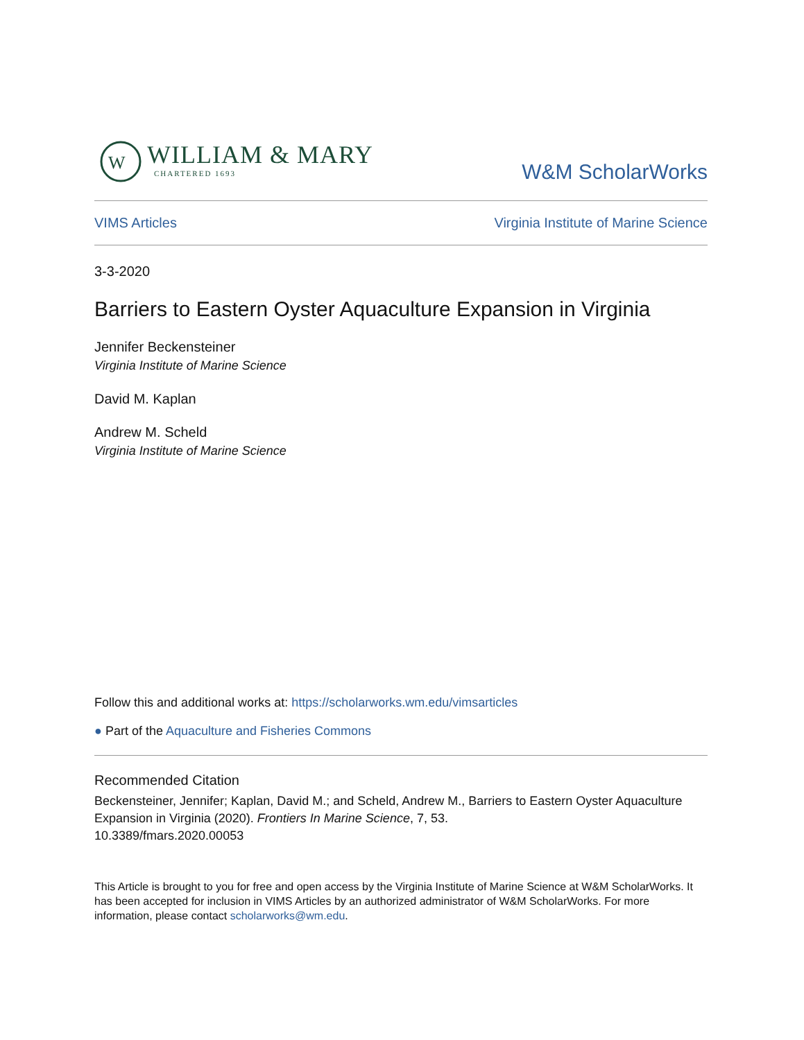W
WILLIAM & MARY
CHARTERED 1693
W&M ScholarWorks
VIMS Articles Virginia Institute of Marine Science
3-3-2020
Barriers to Eastern Oyster Aquaculture Expansion in Virginia
Jennifer Beckensteiner
Virginia Institute of Marine Science
David M. Kaplan
Andrew M. Scheld
Virginia Institute of Marine Science
Follow this and additional works at: https://scholarworks.wm.edu/vimsarticles
● Part of the Aquaculture and Fisheries Commons
Recommended Citation
Beckensteiner, Jennifer; Kaplan, David M.; and Scheld, Andrew M., Barriers to Eastern Oyster Aquaculture Expansion in Virginia (2020). Frontiers In Marine Science, 7, 53.
10.3389/fmars.2020.00053
This Article is brought to you for free and open access by the Virginia Institute of Marine Science at W&M ScholarWorks. It has been accepted for inclusion in VIMS Articles by an authorized administrator of W&M ScholarWorks. For more information, please contact scholarworks@wm.edu.